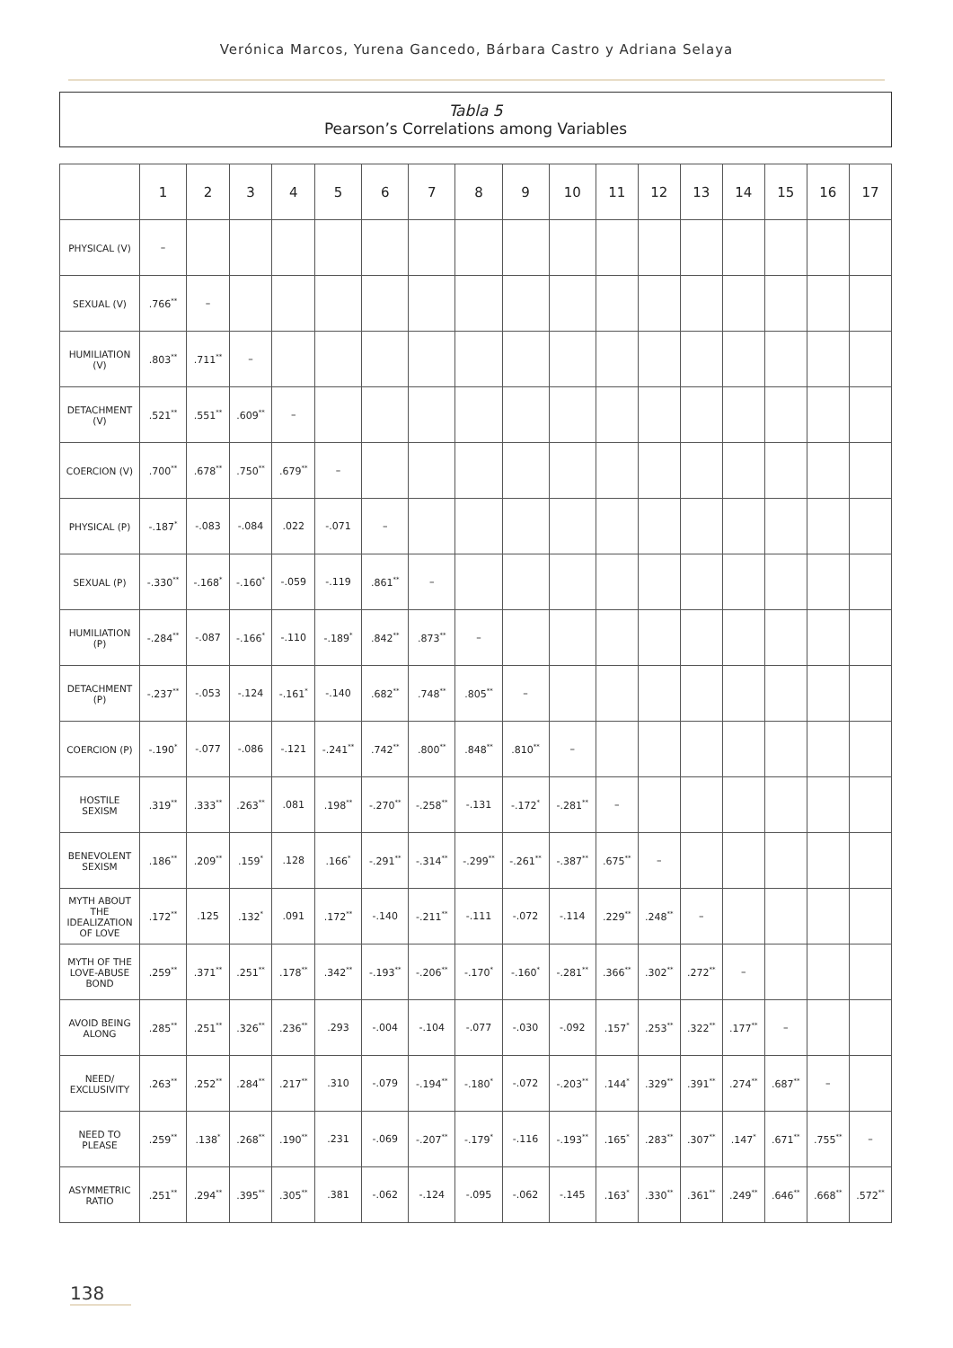Verónica Marcos, Yurena Gancedo, Bárbara Castro y Adriana Selaya
Tabla 5
Pearson’s Correlations among Variables
| | 1 | 2 | 3 | 4 | 5 | 6 | 7 | 8 | 9 | 10 | 11 | 12 | 13 | 14 | 15 | 16 | 17 |
| --- | --- | --- | --- | --- | --- | --- | --- | --- | --- | --- | --- | --- | --- | --- | --- | --- | --- |
| PHYSICAL (V) | – | | | | | | | | | | | | | | | | |
| SEXUAL (V) | .766<sup>**</sup> | – | | | | | | | | | | | | | | | |
| HUMILIATION (V) | .803<sup>**</sup> | .711<sup>**</sup> | – | | | | | | | | | | | | | | |
| DETACHMENT (V) | .521<sup>**</sup> | .551<sup>**</sup> | .609<sup>**</sup> | – | | | | | | | | | | | | | |
| COERCION (V) | .700<sup>**</sup> | .678<sup>**</sup> | .750<sup>**</sup> | .679<sup>**</sup> | – | | | | | | | | | | | | |
| PHYSICAL (P) | -.187<sup>*</sup> | -.083 | -.084 | .022 | -.071 | – | | | | | | | | | | | |
| SEXUAL (P) | -.330<sup>**</sup> | -.168<sup>*</sup> | -.160<sup>*</sup> | -.059 | -.119 | .861<sup>**</sup> | – | | | | | | | | | | |
| HUMILIATION (P) | -.284<sup>**</sup> | -.087 | -.166<sup>*</sup> | -.110 | -.189<sup>*</sup> | .842<sup>**</sup> | .873<sup>**</sup> | – | | | | | | | | | |
| DETACHMENT (P) | -.237<sup>**</sup> | -.053 | -.124 | -.161<sup>*</sup> | -.140 | .682<sup>**</sup> | .748<sup>**</sup> | .805<sup>**</sup> | – | | | | | | | | |
| COERCION (P) | -.190<sup>*</sup> | -.077 | -.086 | -.121 | -.241<sup>**</sup> | .742<sup>**</sup> | .800<sup>**</sup> | .848<sup>**</sup> | .810<sup>**</sup> | – | | | | | | | |
| HOSTILE SEXISM | .319<sup>**</sup> | .333<sup>**</sup> | .263<sup>**</sup> | .081 | .198<sup>**</sup> | -.270<sup>**</sup> | -.258<sup>**</sup> | -.131 | -.172<sup>*</sup> | -.281<sup>**</sup> | – | | | | | | |
| BENEVOLENT SEXISM | .186<sup>**</sup> | .209<sup>**</sup> | .159<sup>*</sup> | .128 | .166<sup>*</sup> | -.291<sup>**</sup> | -.314<sup>**</sup> | -.299<sup>**</sup> | -.261<sup>**</sup> | -.387<sup>**</sup> | .675<sup>**</sup> | – | | | | | |
| MYTH ABOUT THE IDEALIZATION OF LOVE | .172<sup>**</sup> | .125 | .132<sup>*</sup> | .091 | .172<sup>**</sup> | -.140 | -.211<sup>**</sup> | -.111 | -.072 | -.114 | .229<sup>**</sup> | .248<sup>**</sup> | – | | | | |
| MYTH OF THE LOVE-ABUSE BOND | .259<sup>**</sup> | .371<sup>**</sup> | .251<sup>**</sup> | .178<sup>**</sup> | .342<sup>**</sup> | -.193<sup>**</sup> | -.206<sup>**</sup> | -.170<sup>*</sup> | -.160<sup>*</sup> | -.281<sup>**</sup> | .366<sup>**</sup> | .302<sup>**</sup> | .272<sup>**</sup> | – | | | |
| AVOID BEING ALONG | .285<sup>**</sup> | .251<sup>**</sup> | .326<sup>**</sup> | .236<sup>**</sup> | .293 | -.004 | -.104 | -.077 | -.030 | -.092 | .157<sup>*</sup> | .253<sup>**</sup> | .322<sup>**</sup> | .177<sup>**</sup> | – | | |
| NEED/ EXCLUSIVITY | .263<sup>**</sup> | .252<sup>**</sup> | .284<sup>**</sup> | .217<sup>**</sup> | .310 | -.079 | -.194<sup>**</sup> | -.180<sup>*</sup> | -.072 | -.203<sup>**</sup> | .144<sup>*</sup> | .329<sup>**</sup> | .391<sup>**</sup> | .274<sup>**</sup> | .687<sup>**</sup> | – | |
| NEED TO PLEASE | .259<sup>**</sup> | .138<sup>*</sup> | .268<sup>**</sup> | .190<sup>**</sup> | .231 | -.069 | -.207<sup>**</sup> | -.179<sup>*</sup> | -.116 | -.193<sup>**</sup> | .165<sup>*</sup> | .283<sup>**</sup> | .307<sup>**</sup> | .147<sup>*</sup> | .671<sup>**</sup> | .755<sup>**</sup> | – |
| ASYMMETRIC RATIO | .251<sup>**</sup> | .294<sup>**</sup> | .395<sup>**</sup> | .305<sup>**</sup> | .381 | -.062 | -.124 | -.095 | -.062 | -.145 | .163<sup>*</sup> | .330<sup>**</sup> | .361<sup>**</sup> | .249<sup>**</sup> | .646<sup>**</sup> | .668<sup>**</sup> | .572<sup>**</sup> |
138